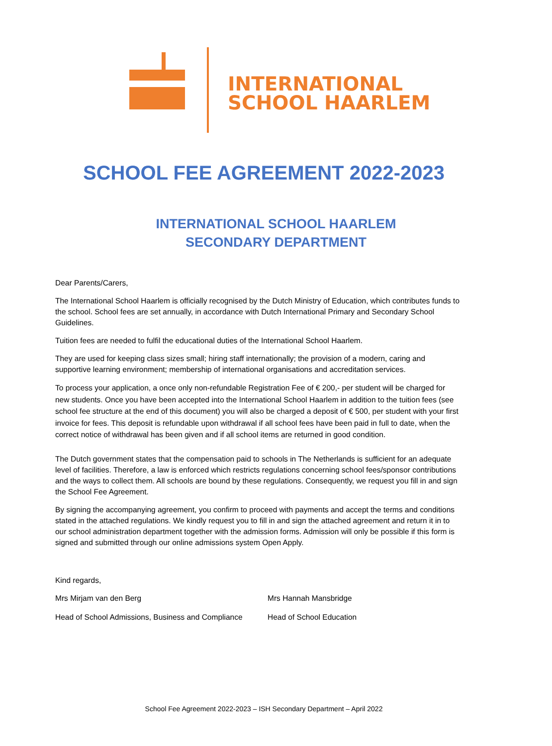INTERNATIONAL
SCHOOL HAARLEM
SCHOOL FEE AGREEMENT 2022-2023
INTERNATIONAL SCHOOL HAARLEM
SECONDARY DEPARTMENT
Dear Parents/Carers,
The International School Haarlem is officially recognised by the Dutch Ministry of Education, which contributes funds to the school. School fees are set annually, in accordance with Dutch International Primary and Secondary School Guidelines.
Tuition fees are needed to fulfil the educational duties of the International School Haarlem.
They are used for keeping class sizes small; hiring staff internationally; the provision of a modern, caring and supportive learning environment; membership of international organisations and accreditation services.
To process your application, a once only non-refundable Registration Fee of € 200,- per student will be charged for new students. Once you have been accepted into the International School Haarlem in addition to the tuition fees (see school fee structure at the end of this document) you will also be charged a deposit of € 500, per student with your first invoice for fees. This deposit is refundable upon withdrawal if all school fees have been paid in full to date, when the correct notice of withdrawal has been given and if all school items are returned in good condition.
The Dutch government states that the compensation paid to schools in The Netherlands is sufficient for an adequate level of facilities. Therefore, a law is enforced which restricts regulations concerning school fees/sponsor contributions and the ways to collect them. All schools are bound by these regulations. Consequently, we request you fill in and sign the School Fee Agreement.
By signing the accompanying agreement, you confirm to proceed with payments and accept the terms and conditions stated in the attached regulations. We kindly request you to fill in and sign the attached agreement and return it in to our school administration department together with the admission forms. Admission will only be possible if this form is signed and submitted through our online admissions system Open Apply.
Kind regards,
Mrs Mirjam van den Berg Mrs Hannah Mansbridge
Head of School Admissions, Business and Compliance
Head of School Education
School Fee Agreement 2022-2023 – ISH Secondary Department – April 2022